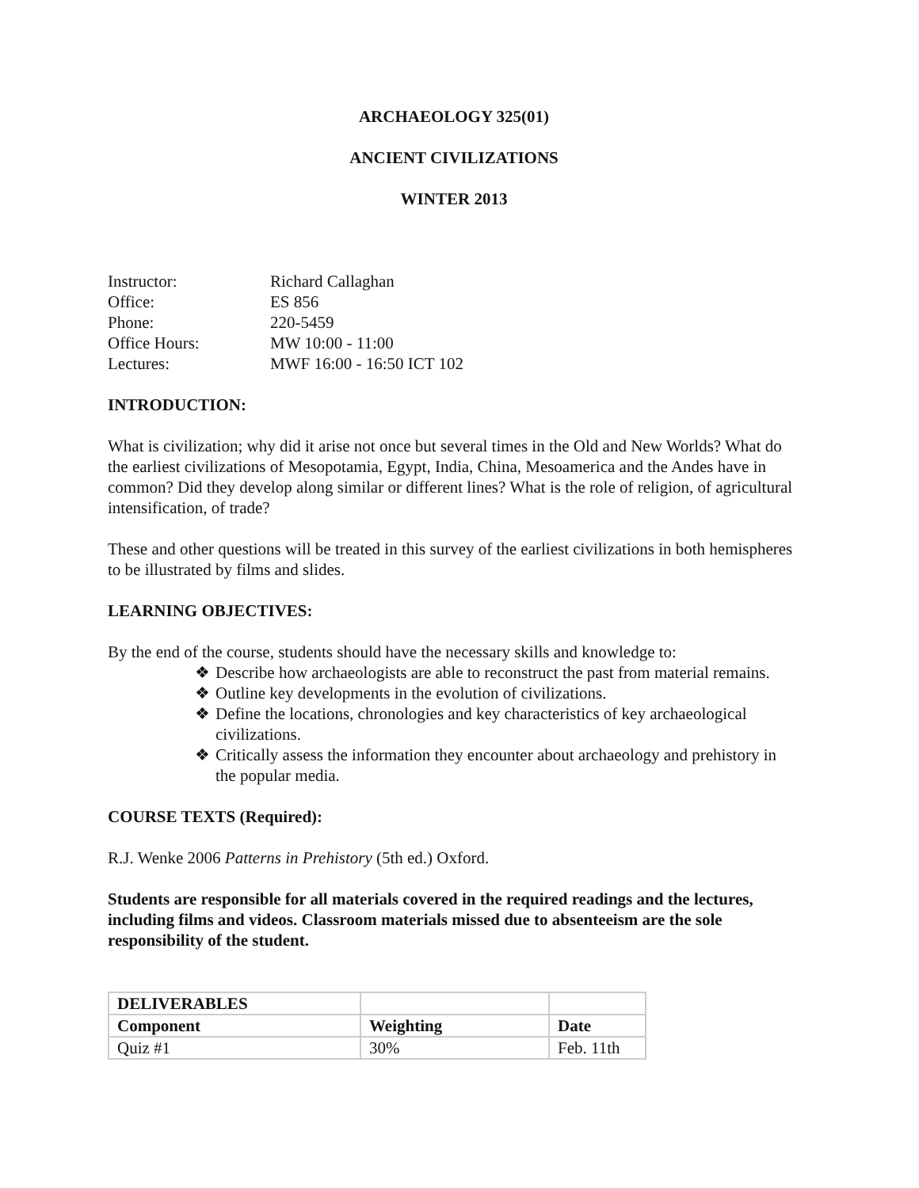ARCHAEOLOGY 325(01)
ANCIENT CIVILIZATIONS
WINTER 2013
| Instructor: | Richard Callaghan |
| Office: | ES 856 |
| Phone: | 220-5459 |
| Office Hours: | MW 10:00 - 11:00 |
| Lectures: | MWF 16:00 - 16:50 ICT 102 |
INTRODUCTION:
What is civilization; why did it arise not once but several times in the Old and New Worlds? What do the earliest civilizations of Mesopotamia, Egypt, India, China, Mesoamerica and the Andes have in common? Did they develop along similar or different lines? What is the role of religion, of agricultural intensification, of trade?
These and other questions will be treated in this survey of the earliest civilizations in both hemispheres to be illustrated by films and slides.
LEARNING OBJECTIVES:
By the end of the course, students should have the necessary skills and knowledge to:
❖ Describe how archaeologists are able to reconstruct the past from material remains.
❖ Outline key developments in the evolution of civilizations.
❖ Define the locations, chronologies and key characteristics of key archaeological civilizations.
❖ Critically assess the information they encounter about archaeology and prehistory in the popular media.
COURSE TEXTS (Required):
R.J. Wenke 2006 Patterns in Prehistory (5th ed.) Oxford.
Students are responsible for all materials covered in the required readings and the lectures, including films and videos. Classroom materials missed due to absenteeism are the sole responsibility of the student.
| DELIVERABLES | | |
| --- | --- | --- |
| Component | Weighting | Date |
| Quiz #1 | 30% | Feb. 11th |